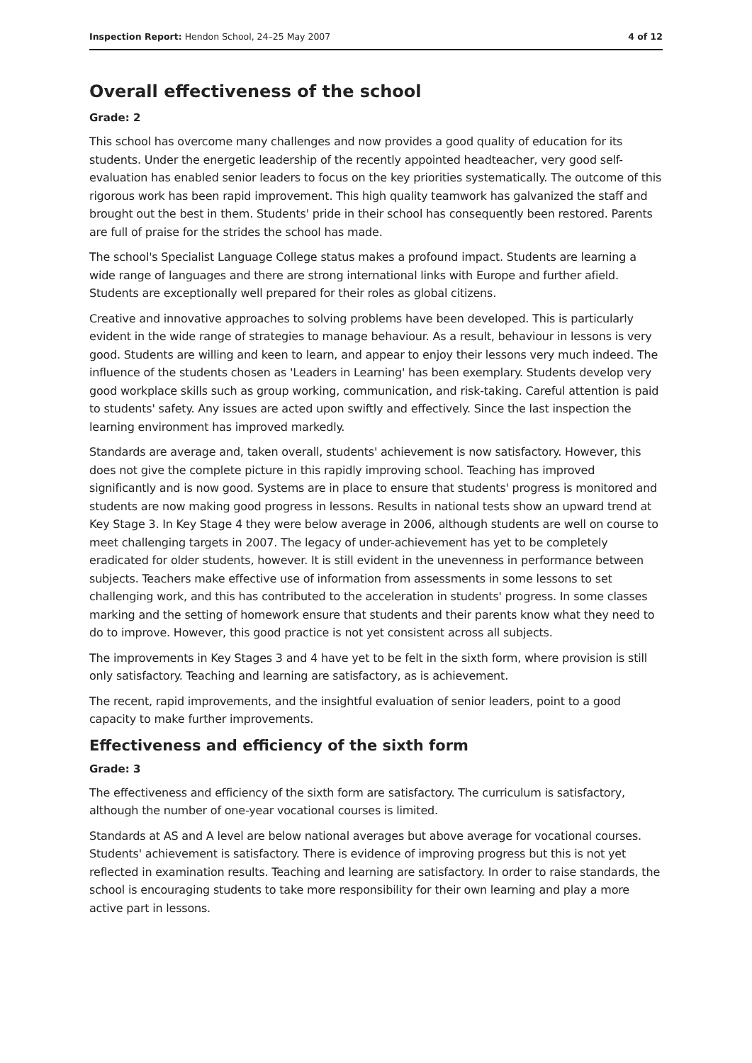Inspection Report: Hendon School, 24–25 May 2007 4 of 12
Overall effectiveness of the school
Grade: 2
This school has overcome many challenges and now provides a good quality of education for its students. Under the energetic leadership of the recently appointed headteacher, very good self-evaluation has enabled senior leaders to focus on the key priorities systematically. The outcome of this rigorous work has been rapid improvement. This high quality teamwork has galvanized the staff and brought out the best in them. Students' pride in their school has consequently been restored. Parents are full of praise for the strides the school has made.
The school's Specialist Language College status makes a profound impact. Students are learning a wide range of languages and there are strong international links with Europe and further afield. Students are exceptionally well prepared for their roles as global citizens.
Creative and innovative approaches to solving problems have been developed. This is particularly evident in the wide range of strategies to manage behaviour. As a result, behaviour in lessons is very good. Students are willing and keen to learn, and appear to enjoy their lessons very much indeed. The influence of the students chosen as 'Leaders in Learning' has been exemplary. Students develop very good workplace skills such as group working, communication, and risk-taking. Careful attention is paid to students' safety. Any issues are acted upon swiftly and effectively. Since the last inspection the learning environment has improved markedly.
Standards are average and, taken overall, students' achievement is now satisfactory. However, this does not give the complete picture in this rapidly improving school. Teaching has improved significantly and is now good. Systems are in place to ensure that students' progress is monitored and students are now making good progress in lessons. Results in national tests show an upward trend at Key Stage 3. In Key Stage 4 they were below average in 2006, although students are well on course to meet challenging targets in 2007. The legacy of under-achievement has yet to be completely eradicated for older students, however. It is still evident in the unevenness in performance between subjects. Teachers make effective use of information from assessments in some lessons to set challenging work, and this has contributed to the acceleration in students' progress. In some classes marking and the setting of homework ensure that students and their parents know what they need to do to improve. However, this good practice is not yet consistent across all subjects.
The improvements in Key Stages 3 and 4 have yet to be felt in the sixth form, where provision is still only satisfactory. Teaching and learning are satisfactory, as is achievement.
The recent, rapid improvements, and the insightful evaluation of senior leaders, point to a good capacity to make further improvements.
Effectiveness and efficiency of the sixth form
Grade: 3
The effectiveness and efficiency of the sixth form are satisfactory. The curriculum is satisfactory, although the number of one-year vocational courses is limited.
Standards at AS and A level are below national averages but above average for vocational courses. Students' achievement is satisfactory. There is evidence of improving progress but this is not yet reflected in examination results. Teaching and learning are satisfactory. In order to raise standards, the school is encouraging students to take more responsibility for their own learning and play a more active part in lessons.